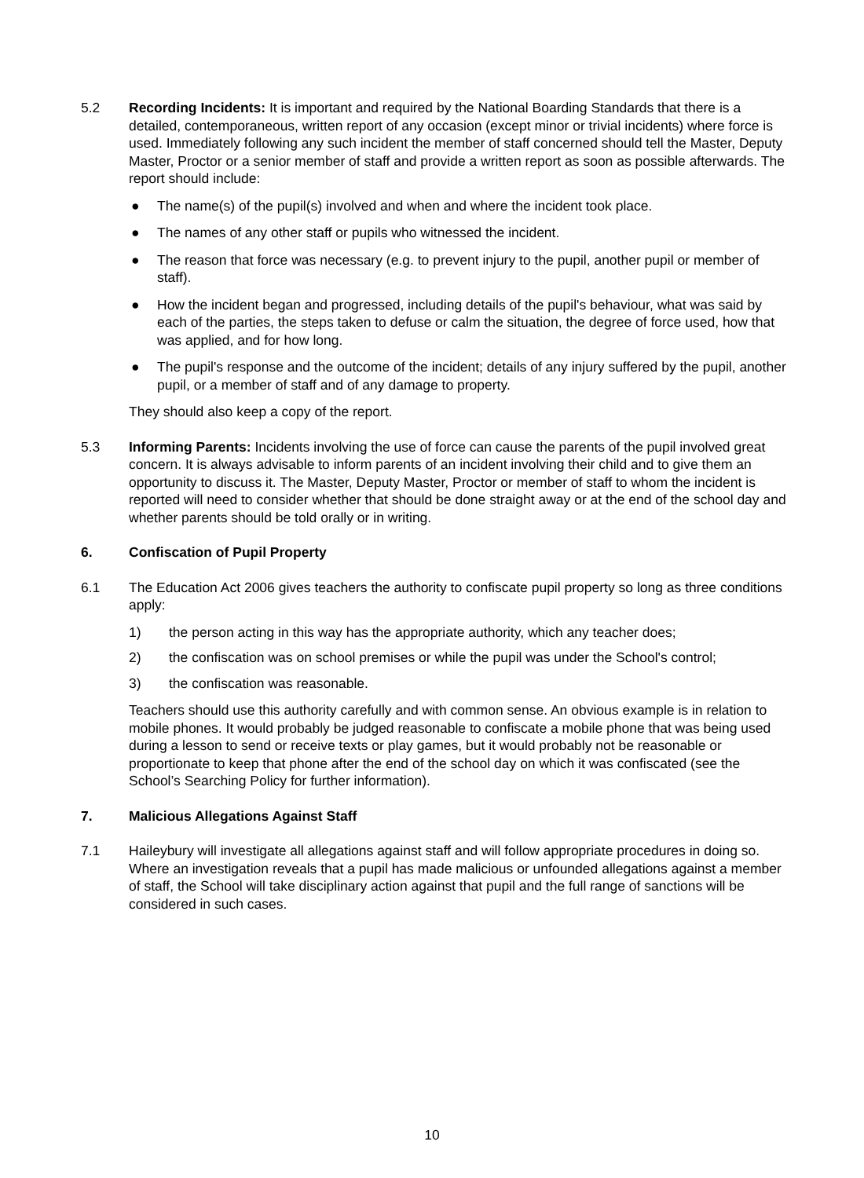5.2 Recording Incidents: It is important and required by the National Boarding Standards that there is a detailed, contemporaneous, written report of any occasion (except minor or trivial incidents) where force is used. Immediately following any such incident the member of staff concerned should tell the Master, Deputy Master, Proctor or a senior member of staff and provide a written report as soon as possible afterwards. The report should include:
● The name(s) of the pupil(s) involved and when and where the incident took place.
● The names of any other staff or pupils who witnessed the incident.
● The reason that force was necessary (e.g. to prevent injury to the pupil, another pupil or member of staff).
● How the incident began and progressed, including details of the pupil's behaviour, what was said by each of the parties, the steps taken to defuse or calm the situation, the degree of force used, how that was applied, and for how long.
● The pupil's response and the outcome of the incident; details of any injury suffered by the pupil, another pupil, or a member of staff and of any damage to property.
They should also keep a copy of the report.
5.3 Informing Parents: Incidents involving the use of force can cause the parents of the pupil involved great concern. It is always advisable to inform parents of an incident involving their child and to give them an opportunity to discuss it. The Master, Deputy Master, Proctor or member of staff to whom the incident is reported will need to consider whether that should be done straight away or at the end of the school day and whether parents should be told orally or in writing.
6. Confiscation of Pupil Property
6.1 The Education Act 2006 gives teachers the authority to confiscate pupil property so long as three conditions apply:
1) the person acting in this way has the appropriate authority, which any teacher does;
2) the confiscation was on school premises or while the pupil was under the School's control;
3) the confiscation was reasonable.
Teachers should use this authority carefully and with common sense. An obvious example is in relation to mobile phones. It would probably be judged reasonable to confiscate a mobile phone that was being used during a lesson to send or receive texts or play games, but it would probably not be reasonable or proportionate to keep that phone after the end of the school day on which it was confiscated (see the School’s Searching Policy for further information).
7. Malicious Allegations Against Staff
7.1 Haileybury will investigate all allegations against staff and will follow appropriate procedures in doing so. Where an investigation reveals that a pupil has made malicious or unfounded allegations against a member of staff, the School will take disciplinary action against that pupil and the full range of sanctions will be considered in such cases.
10